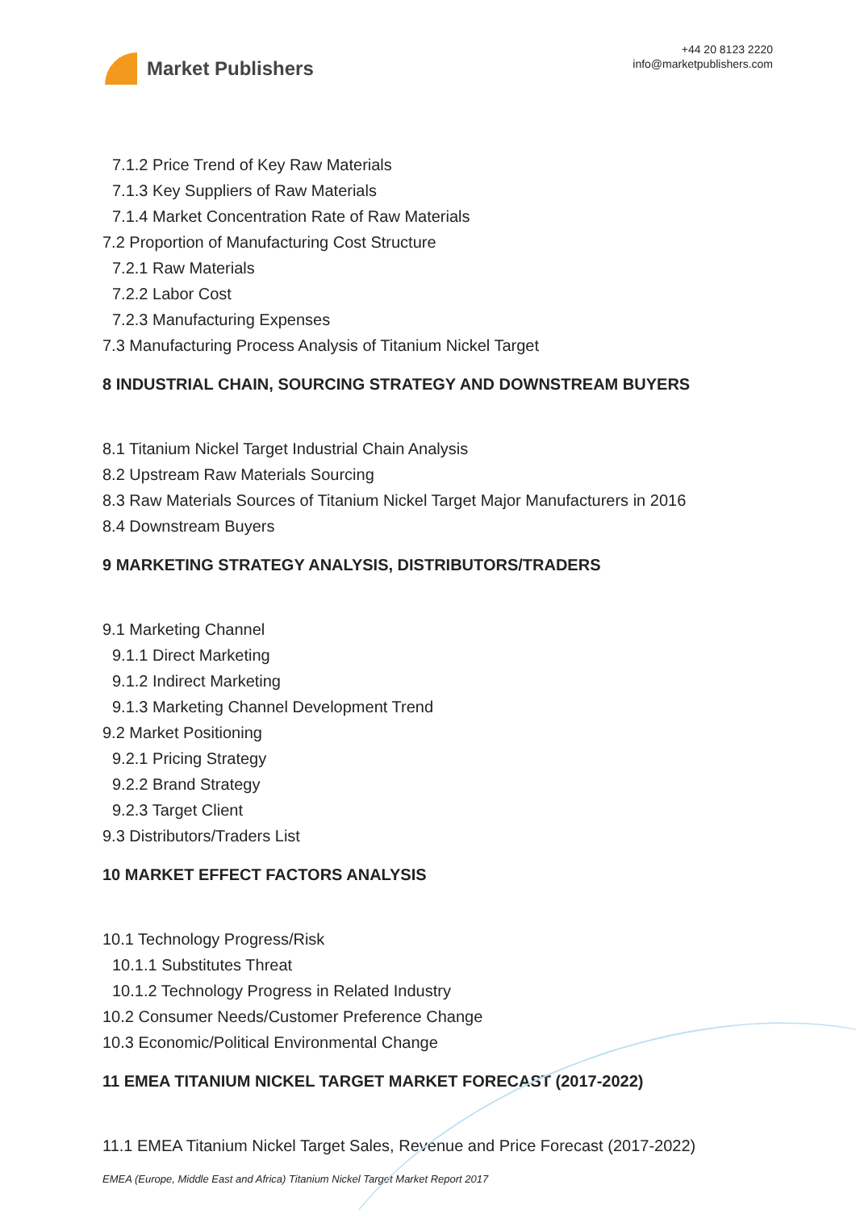Market Publishers
+44 20 8123 2220
info@marketpublishers.com
7.1.2 Price Trend of Key Raw Materials
7.1.3 Key Suppliers of Raw Materials
7.1.4 Market Concentration Rate of Raw Materials
7.2 Proportion of Manufacturing Cost Structure
7.2.1 Raw Materials
7.2.2 Labor Cost
7.2.3 Manufacturing Expenses
7.3 Manufacturing Process Analysis of Titanium Nickel Target
8 INDUSTRIAL CHAIN, SOURCING STRATEGY AND DOWNSTREAM BUYERS
8.1 Titanium Nickel Target Industrial Chain Analysis
8.2 Upstream Raw Materials Sourcing
8.3 Raw Materials Sources of Titanium Nickel Target Major Manufacturers in 2016
8.4 Downstream Buyers
9 MARKETING STRATEGY ANALYSIS, DISTRIBUTORS/TRADERS
9.1 Marketing Channel
9.1.1 Direct Marketing
9.1.2 Indirect Marketing
9.1.3 Marketing Channel Development Trend
9.2 Market Positioning
9.2.1 Pricing Strategy
9.2.2 Brand Strategy
9.2.3 Target Client
9.3 Distributors/Traders List
10 MARKET EFFECT FACTORS ANALYSIS
10.1 Technology Progress/Risk
10.1.1 Substitutes Threat
10.1.2 Technology Progress in Related Industry
10.2 Consumer Needs/Customer Preference Change
10.3 Economic/Political Environmental Change
11 EMEA TITANIUM NICKEL TARGET MARKET FORECAST (2017-2022)
11.1 EMEA Titanium Nickel Target Sales, Revenue and Price Forecast (2017-2022)
EMEA (Europe, Middle East and Africa) Titanium Nickel Target Market Report 2017